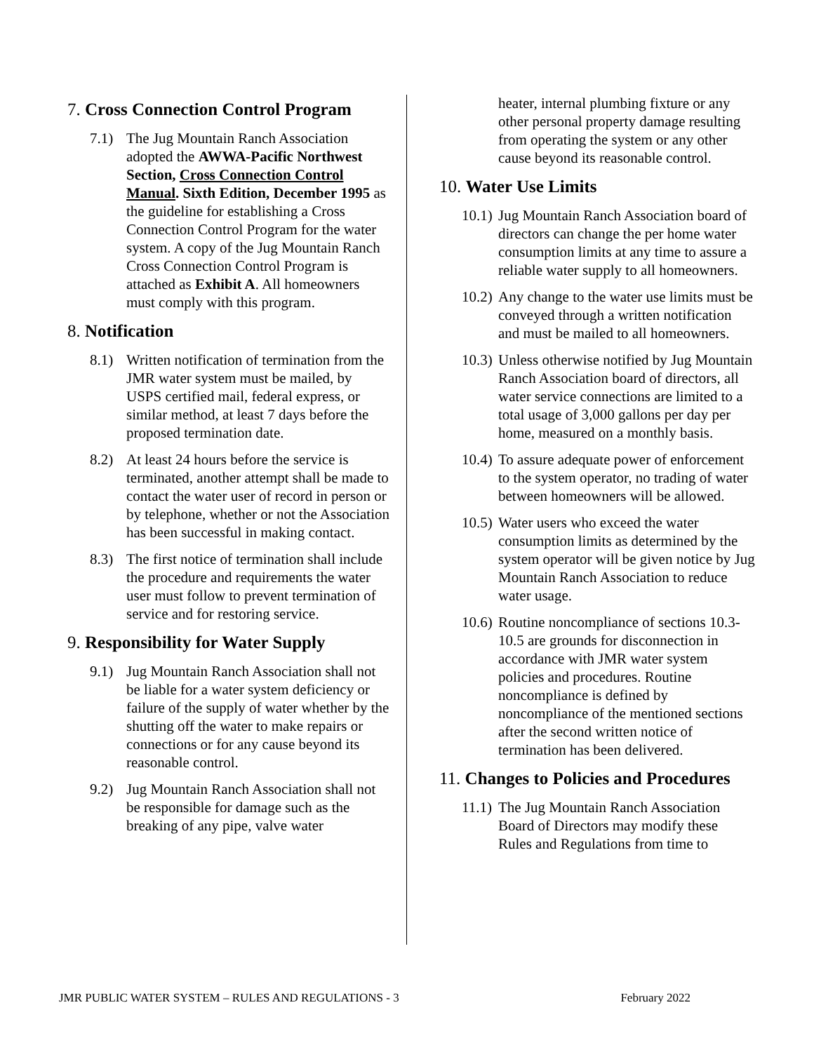7. Cross Connection Control Program
7.1) The Jug Mountain Ranch Association adopted the AWWA-Pacific Northwest Section, Cross Connection Control Manual. Sixth Edition, December 1995 as the guideline for establishing a Cross Connection Control Program for the water system. A copy of the Jug Mountain Ranch Cross Connection Control Program is attached as Exhibit A. All homeowners must comply with this program.
8. Notification
8.1) Written notification of termination from the JMR water system must be mailed, by USPS certified mail, federal express, or similar method, at least 7 days before the proposed termination date.
8.2) At least 24 hours before the service is terminated, another attempt shall be made to contact the water user of record in person or by telephone, whether or not the Association has been successful in making contact.
8.3) The first notice of termination shall include the procedure and requirements the water user must follow to prevent termination of service and for restoring service.
9. Responsibility for Water Supply
9.1) Jug Mountain Ranch Association shall not be liable for a water system deficiency or failure of the supply of water whether by the shutting off the water to make repairs or connections or for any cause beyond its reasonable control.
9.2) Jug Mountain Ranch Association shall not be responsible for damage such as the breaking of any pipe, valve water
heater, internal plumbing fixture or any other personal property damage resulting from operating the system or any other cause beyond its reasonable control.
10. Water Use Limits
10.1) Jug Mountain Ranch Association board of directors can change the per home water consumption limits at any time to assure a reliable water supply to all homeowners.
10.2) Any change to the water use limits must be conveyed through a written notification and must be mailed to all homeowners.
10.3) Unless otherwise notified by Jug Mountain Ranch Association board of directors, all water service connections are limited to a total usage of 3,000 gallons per day per home, measured on a monthly basis.
10.4) To assure adequate power of enforcement to the system operator, no trading of water between homeowners will be allowed.
10.5) Water users who exceed the water consumption limits as determined by the system operator will be given notice by Jug Mountain Ranch Association to reduce water usage.
10.6) Routine noncompliance of sections 10.3-10.5 are grounds for disconnection in accordance with JMR water system policies and procedures. Routine noncompliance is defined by noncompliance of the mentioned sections after the second written notice of termination has been delivered.
11. Changes to Policies and Procedures
11.1) The Jug Mountain Ranch Association Board of Directors may modify these Rules and Regulations from time to
JMR PUBLIC WATER SYSTEM – RULES AND REGULATIONS - 3 February 2022